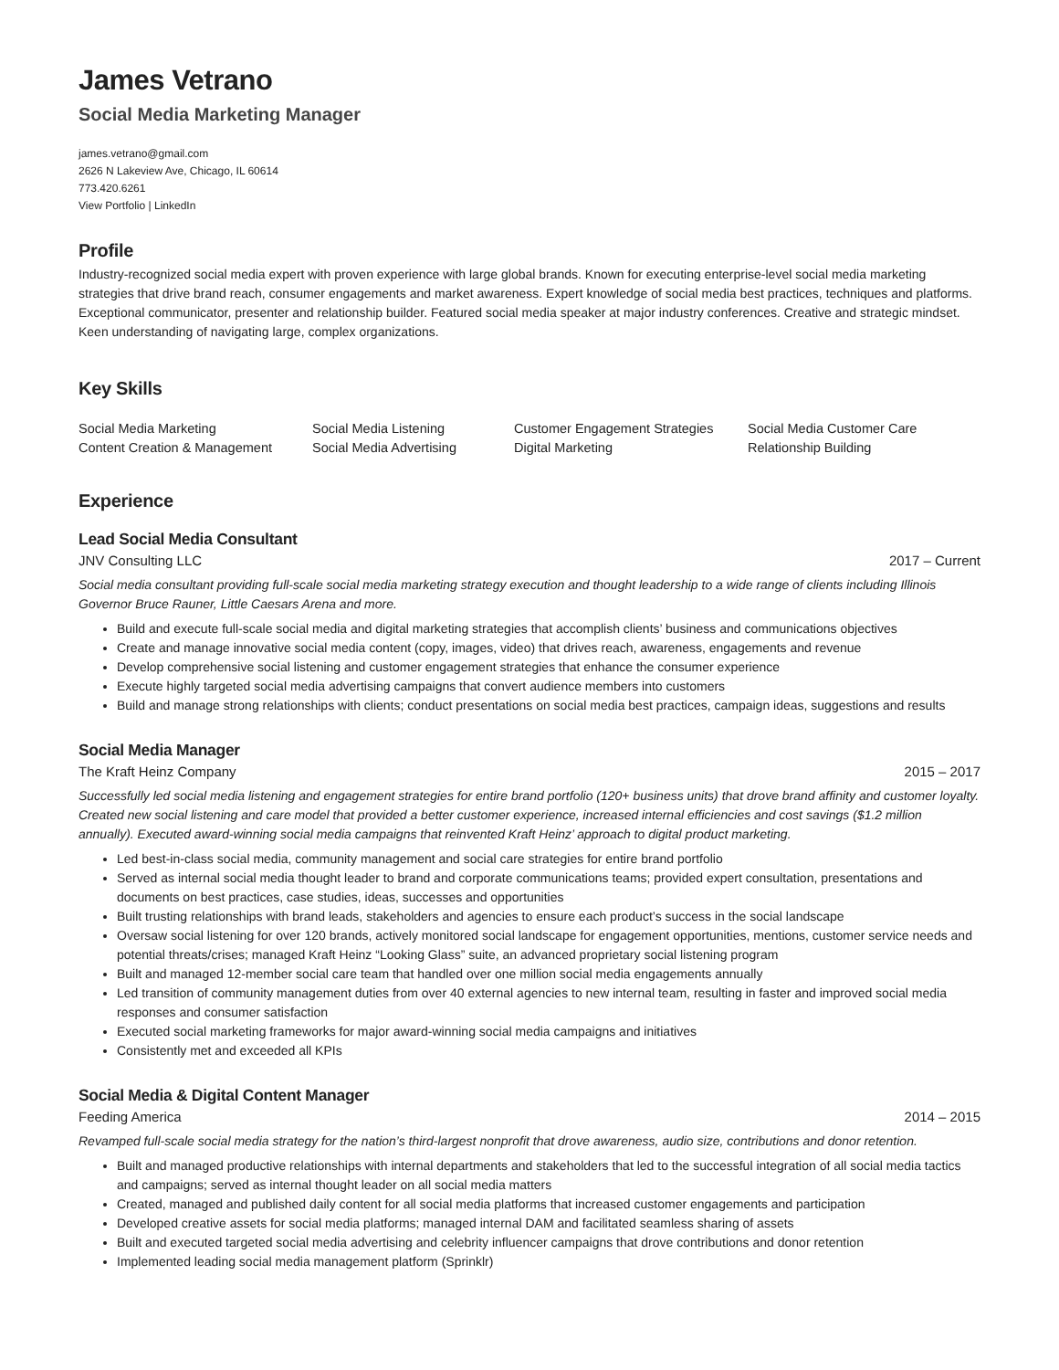James Vetrano
Social Media Marketing Manager
james.vetrano@gmail.com
2626 N Lakeview Ave, Chicago, IL 60614
773.420.6261
View Portfolio | LinkedIn
Profile
Industry-recognized social media expert with proven experience with large global brands. Known for executing enterprise-level social media marketing strategies that drive brand reach, consumer engagements and market awareness. Expert knowledge of social media best practices, techniques and platforms. Exceptional communicator, presenter and relationship builder. Featured social media speaker at major industry conferences. Creative and strategic mindset. Keen understanding of navigating large, complex organizations.
Key Skills
Social Media Marketing
Social Media Listening
Customer Engagement Strategies
Social Media Customer Care
Content Creation & Management
Social Media Advertising
Digital Marketing
Relationship Building
Experience
Lead Social Media Consultant
JNV Consulting LLC 2017 – Current
Social media consultant providing full-scale social media marketing strategy execution and thought leadership to a wide range of clients including Illinois Governor Bruce Rauner, Little Caesars Arena and more.
Build and execute full-scale social media and digital marketing strategies that accomplish clients’ business and communications objectives
Create and manage innovative social media content (copy, images, video) that drives reach, awareness, engagements and revenue
Develop comprehensive social listening and customer engagement strategies that enhance the consumer experience
Execute highly targeted social media advertising campaigns that convert audience members into customers
Build and manage strong relationships with clients; conduct presentations on social media best practices, campaign ideas, suggestions and results
Social Media Manager
The Kraft Heinz Company 2015 – 2017
Successfully led social media listening and engagement strategies for entire brand portfolio (120+ business units) that drove brand affinity and customer loyalty. Created new social listening and care model that provided a better customer experience, increased internal efficiencies and cost savings ($1.2 million annually). Executed award-winning social media campaigns that reinvented Kraft Heinz’ approach to digital product marketing.
Led best-in-class social media, community management and social care strategies for entire brand portfolio
Served as internal social media thought leader to brand and corporate communications teams; provided expert consultation, presentations and documents on best practices, case studies, ideas, successes and opportunities
Built trusting relationships with brand leads, stakeholders and agencies to ensure each product’s success in the social landscape
Oversaw social listening for over 120 brands, actively monitored social landscape for engagement opportunities, mentions, customer service needs and potential threats/crises; managed Kraft Heinz “Looking Glass” suite, an advanced proprietary social listening program
Built and managed 12-member social care team that handled over one million social media engagements annually
Led transition of community management duties from over 40 external agencies to new internal team, resulting in faster and improved social media responses and consumer satisfaction
Executed social marketing frameworks for major award-winning social media campaigns and initiatives
Consistently met and exceeded all KPIs
Social Media & Digital Content Manager
Feeding America 2014 – 2015
Revamped full-scale social media strategy for the nation’s third-largest nonprofit that drove awareness, audio size, contributions and donor retention.
Built and managed productive relationships with internal departments and stakeholders that led to the successful integration of all social media tactics and campaigns; served as internal thought leader on all social media matters
Created, managed and published daily content for all social media platforms that increased customer engagements and participation
Developed creative assets for social media platforms; managed internal DAM and facilitated seamless sharing of assets
Built and executed targeted social media advertising and celebrity influencer campaigns that drove contributions and donor retention
Implemented leading social media management platform (Sprinklr)